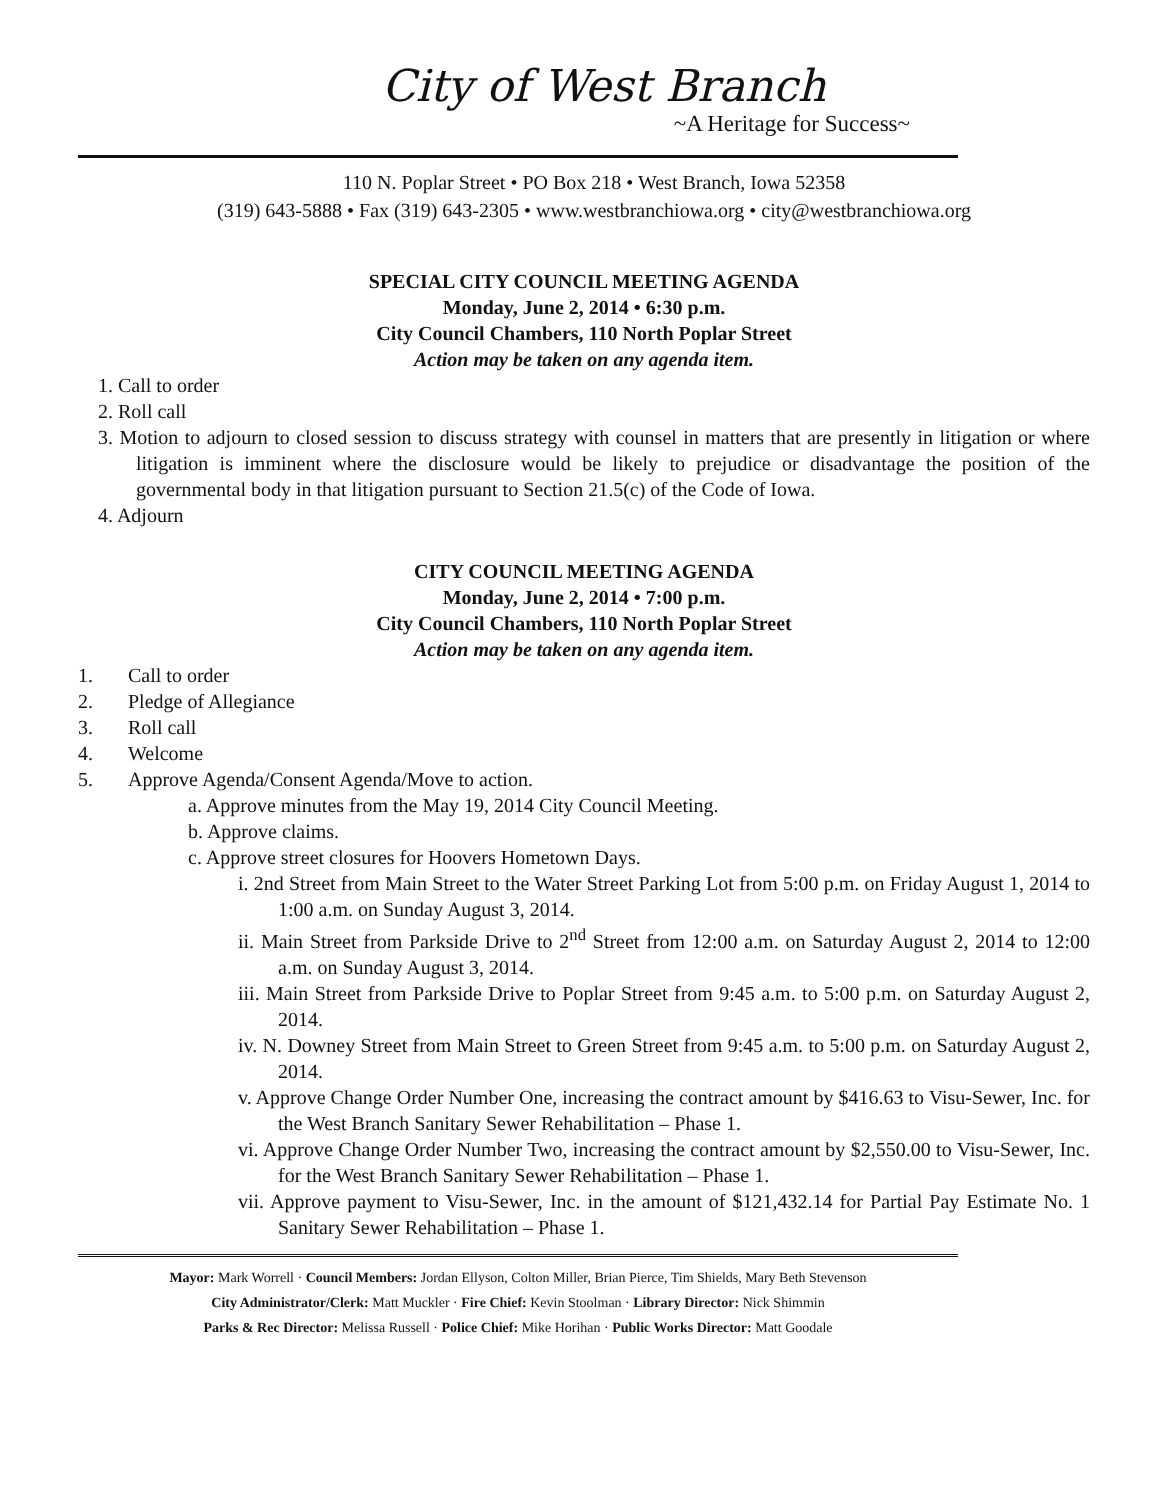City of West Branch
~A Heritage for Success~
110 N. Poplar Street • PO Box 218 • West Branch, Iowa 52358
(319) 643-5888 • Fax (319) 643-2305 • www.westbranchiowa.org • city@westbranchiowa.org
SPECIAL CITY COUNCIL MEETING AGENDA
Monday, June 2, 2014 • 6:30 p.m.
City Council Chambers, 110 North Poplar Street
Action may be taken on any agenda item.
1. Call to order
2. Roll call
3. Motion to adjourn to closed session to discuss strategy with counsel in matters that are presently in litigation or where litigation is imminent where the disclosure would be likely to prejudice or disadvantage the position of the governmental body in that litigation pursuant to Section 21.5(c) of the Code of Iowa.
4. Adjourn
CITY COUNCIL MEETING AGENDA
Monday, June 2, 2014 • 7:00 p.m.
City Council Chambers, 110 North Poplar Street
Action may be taken on any agenda item.
1. Call to order
2. Pledge of Allegiance
3. Roll call
4. Welcome
5. Approve Agenda/Consent Agenda/Move to action.
a. Approve minutes from the May 19, 2014 City Council Meeting.
b. Approve claims.
c. Approve street closures for Hoovers Hometown Days.
i. 2nd Street from Main Street to the Water Street Parking Lot from 5:00 p.m. on Friday August 1, 2014 to 1:00 a.m. on Sunday August 3, 2014.
ii. Main Street from Parkside Drive to 2<sup>nd</sup> Street from 12:00 a.m. on Saturday August 2, 2014 to 12:00 a.m. on Sunday August 3, 2014.
iii. Main Street from Parkside Drive to Poplar Street from 9:45 a.m. to 5:00 p.m. on Saturday August 2, 2014.
iv. N. Downey Street from Main Street to Green Street from 9:45 a.m. to 5:00 p.m. on Saturday August 2, 2014.
v. Approve Change Order Number One, increasing the contract amount by $416.63 to Visu-Sewer, Inc. for the West Branch Sanitary Sewer Rehabilitation – Phase 1.
vi. Approve Change Order Number Two, increasing the contract amount by $2,550.00 to Visu-Sewer, Inc. for the West Branch Sanitary Sewer Rehabilitation – Phase 1.
vii. Approve payment to Visu-Sewer, Inc. in the amount of $121,432.14 for Partial Pay Estimate No. 1 Sanitary Sewer Rehabilitation – Phase 1.
Mayor: Mark Worrell · Council Members: Jordan Ellyson, Colton Miller, Brian Pierce, Tim Shields, Mary Beth Stevenson
City Administrator/Clerk: Matt Muckler · Fire Chief: Kevin Stoolman · Library Director: Nick Shimmin
Parks & Rec Director: Melissa Russell · Police Chief: Mike Horihan · Public Works Director: Matt Goodale